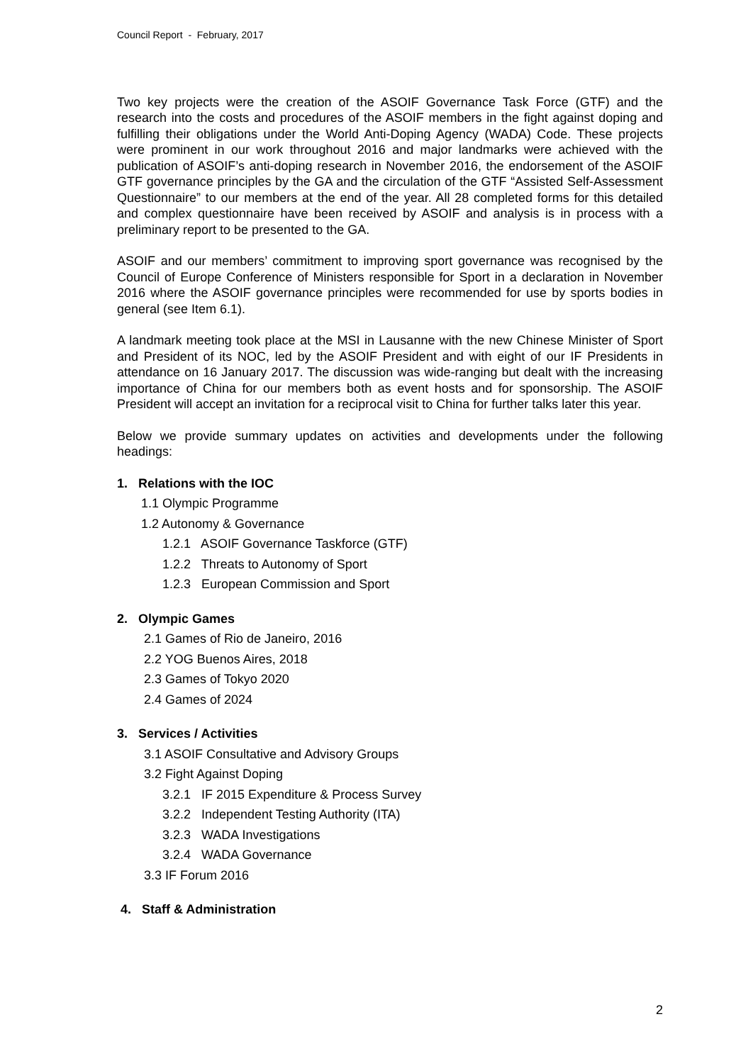Council Report - February, 2017
Two key projects were the creation of the ASOIF Governance Task Force (GTF) and the research into the costs and procedures of the ASOIF members in the fight against doping and fulfilling their obligations under the World Anti-Doping Agency (WADA) Code. These projects were prominent in our work throughout 2016 and major landmarks were achieved with the publication of ASOIF’s anti-doping research in November 2016, the endorsement of the ASOIF GTF governance principles by the GA and the circulation of the GTF “Assisted Self-Assessment Questionnaire” to our members at the end of the year. All 28 completed forms for this detailed and complex questionnaire have been received by ASOIF and analysis is in process with a preliminary report to be presented to the GA.
ASOIF and our members’ commitment to improving sport governance was recognised by the Council of Europe Conference of Ministers responsible for Sport in a declaration in November 2016 where the ASOIF governance principles were recommended for use by sports bodies in general (see Item 6.1).
A landmark meeting took place at the MSI in Lausanne with the new Chinese Minister of Sport and President of its NOC, led by the ASOIF President and with eight of our IF Presidents in attendance on 16 January 2017. The discussion was wide-ranging but dealt with the increasing importance of China for our members both as event hosts and for sponsorship. The ASOIF President will accept an invitation for a reciprocal visit to China for further talks later this year.
Below we provide summary updates on activities and developments under the following headings:
1. Relations with the IOC
1.1 Olympic Programme
1.2 Autonomy & Governance
1.2.1 ASOIF Governance Taskforce (GTF)
1.2.2 Threats to Autonomy of Sport
1.2.3 European Commission and Sport
2. Olympic Games
2.1 Games of Rio de Janeiro, 2016
2.2 YOG Buenos Aires, 2018
2.3 Games of Tokyo 2020
2.4 Games of 2024
3. Services / Activities
3.1 ASOIF Consultative and Advisory Groups
3.2 Fight Against Doping
3.2.1 IF 2015 Expenditure & Process Survey
3.2.2 Independent Testing Authority (ITA)
3.2.3 WADA Investigations
3.2.4 WADA Governance
3.3 IF Forum 2016
4. Staff & Administration
2